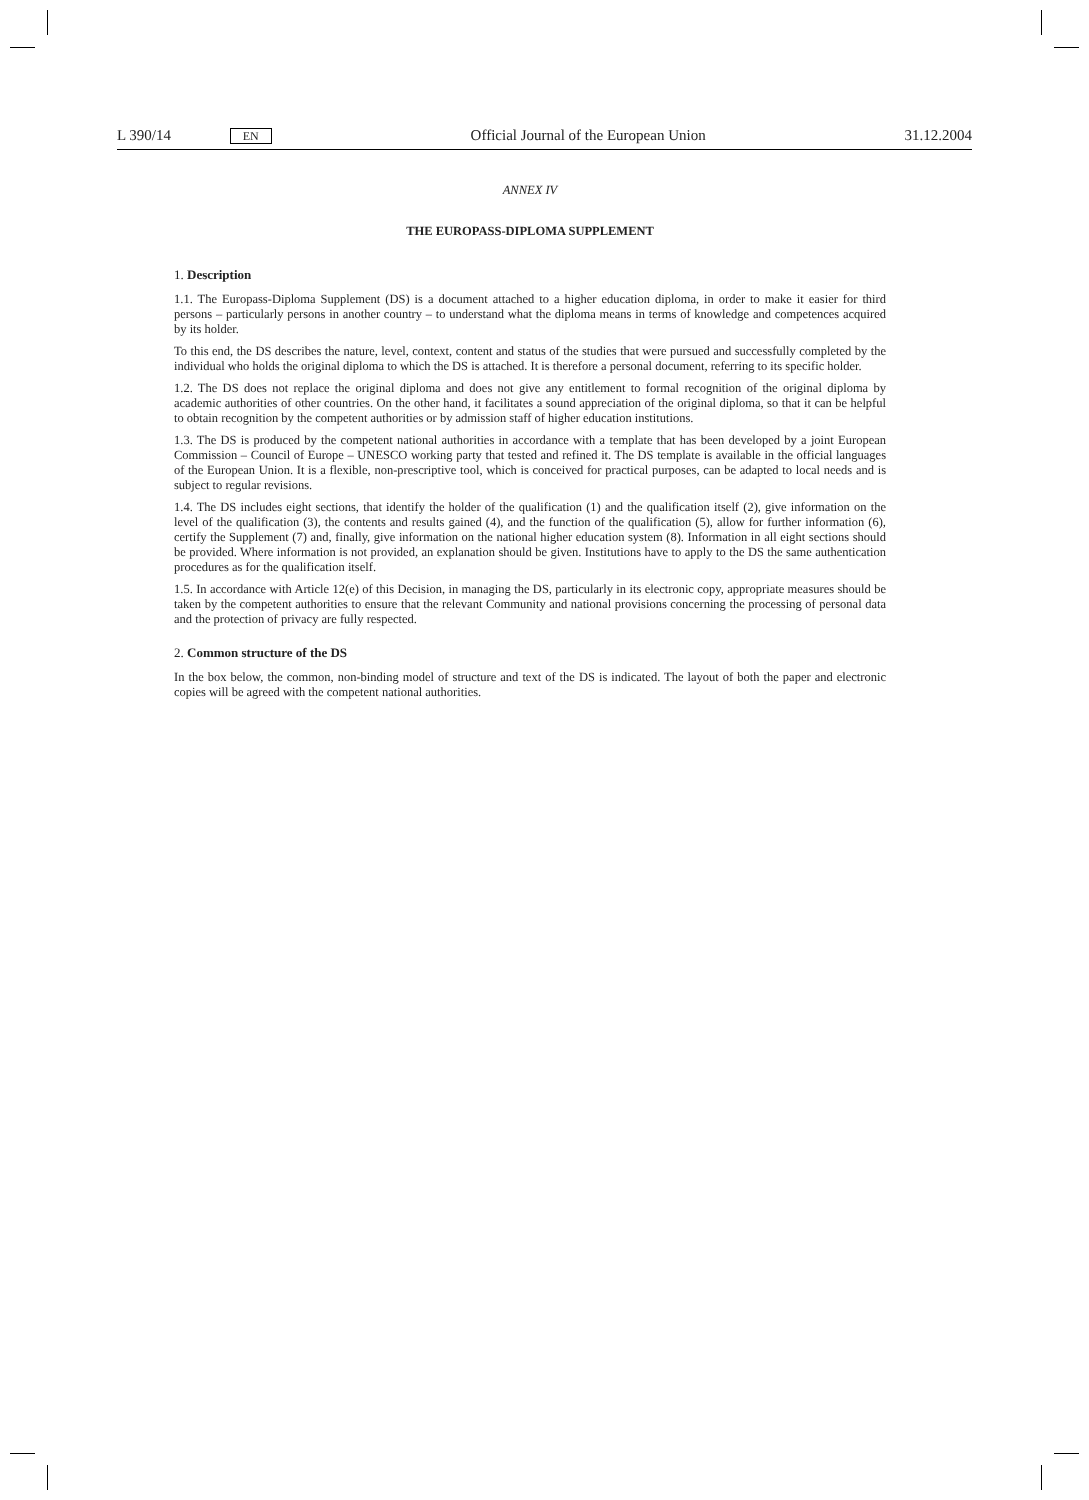L 390/14 EN Official Journal of the European Union 31.12.2004
ANNEX IV
THE EUROPASS-DIPLOMA SUPPLEMENT
1. Description
1.1. The Europass-Diploma Supplement (DS) is a document attached to a higher education diploma, in order to make it easier for third persons – particularly persons in another country – to understand what the diploma means in terms of knowledge and competences acquired by its holder.
To this end, the DS describes the nature, level, context, content and status of the studies that were pursued and successfully completed by the individual who holds the original diploma to which the DS is attached. It is therefore a personal document, referring to its specific holder.
1.2. The DS does not replace the original diploma and does not give any entitlement to formal recognition of the original diploma by academic authorities of other countries. On the other hand, it facilitates a sound appreciation of the original diploma, so that it can be helpful to obtain recognition by the competent authorities or by admission staff of higher education institutions.
1.3. The DS is produced by the competent national authorities in accordance with a template that has been developed by a joint European Commission – Council of Europe – UNESCO working party that tested and refined it. The DS template is available in the official languages of the European Union. It is a flexible, non-prescriptive tool, which is conceived for practical purposes, can be adapted to local needs and is subject to regular revisions.
1.4. The DS includes eight sections, that identify the holder of the qualification (1) and the qualification itself (2), give information on the level of the qualification (3), the contents and results gained (4), and the function of the qualification (5), allow for further information (6), certify the Supplement (7) and, finally, give information on the national higher education system (8). Information in all eight sections should be provided. Where information is not provided, an explanation should be given. Institutions have to apply to the DS the same authentication procedures as for the qualification itself.
1.5. In accordance with Article 12(e) of this Decision, in managing the DS, particularly in its electronic copy, appropriate measures should be taken by the competent authorities to ensure that the relevant Community and national provisions concerning the processing of personal data and the protection of privacy are fully respected.
2. Common structure of the DS
In the box below, the common, non-binding model of structure and text of the DS is indicated. The layout of both the paper and electronic copies will be agreed with the competent national authorities.